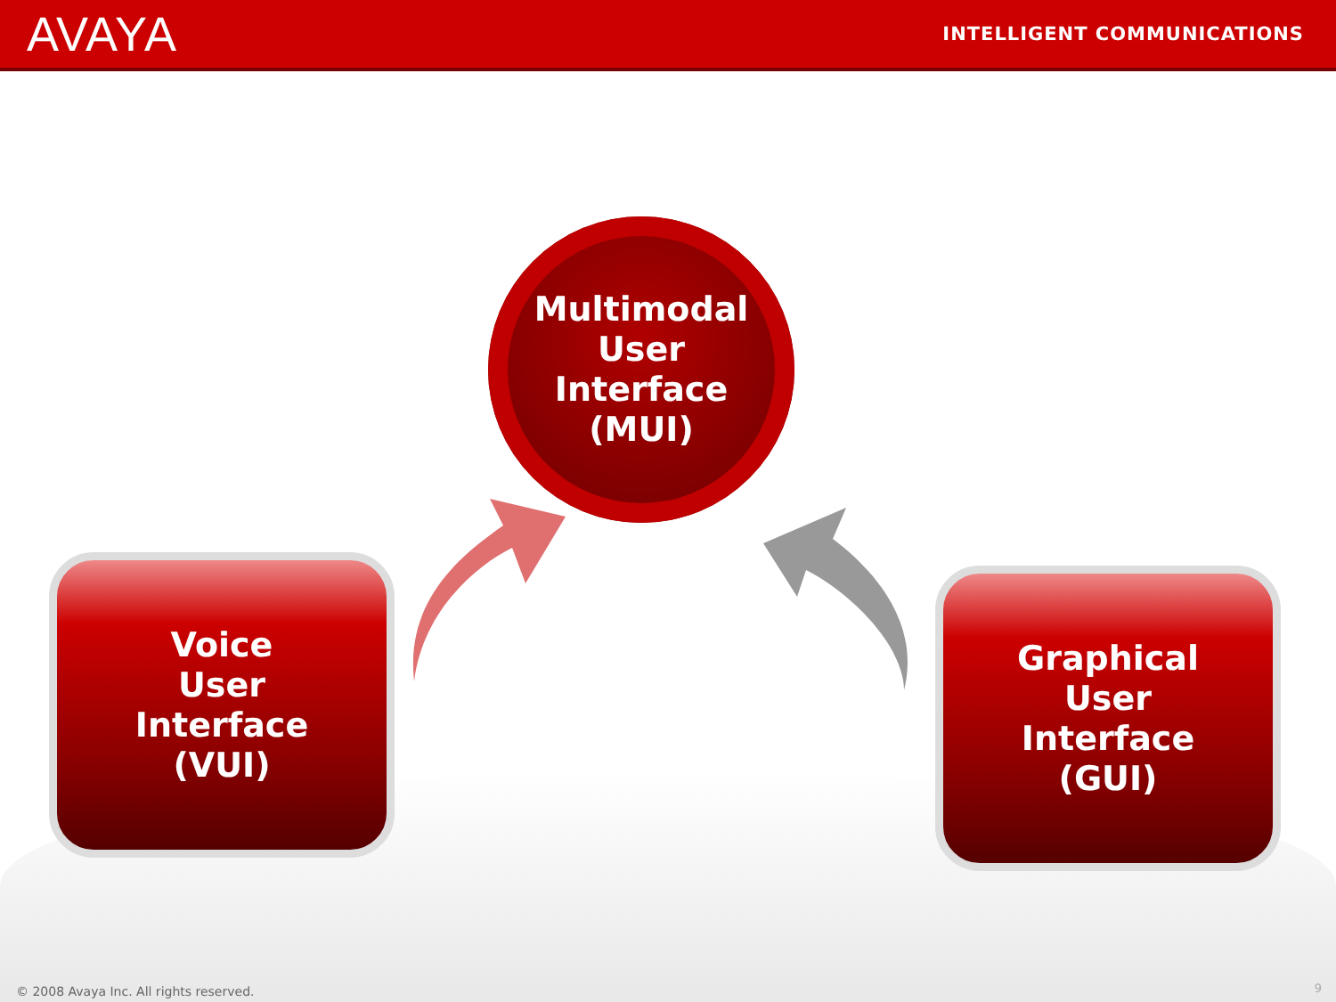AVAYA
INTELLIGENT COMMUNICATIONS
Multimodal
User
Interface
(MUI)
Voice
User
Interface
(VUI)
Graphical
User
Interface
(GUI)
© 2008 Avaya Inc. All rights reserved.
9